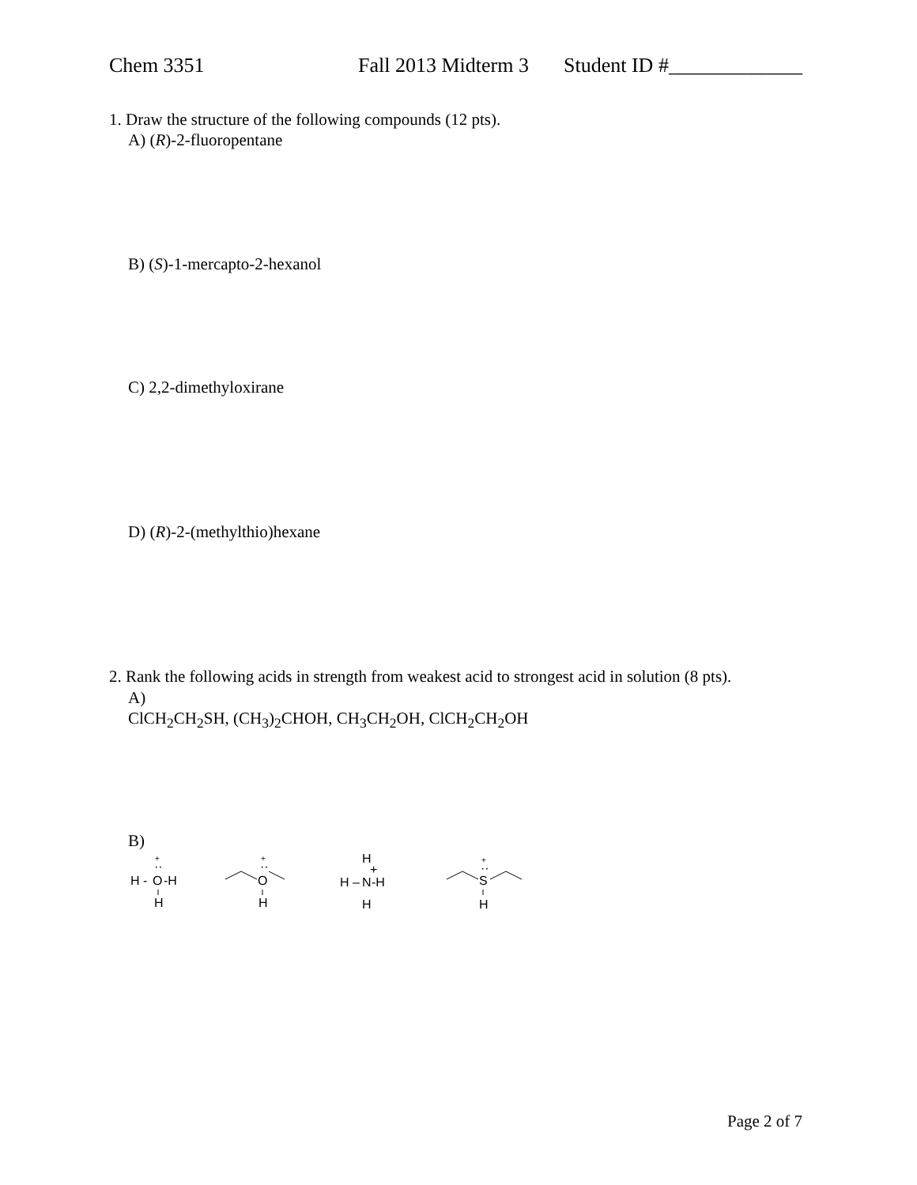Chem 3351 Fall 2013 Midterm 3 Student ID #_____________
1. Draw the structure of the following compounds (12 pts).
A) (R)-2-fluoropentane
B) (S)-1-mercapto-2-hexanol
C) 2,2-dimethyloxirane
D) (R)-2-(methylthio)hexane
2. Rank the following acids in strength from weakest acid to strongest acid in solution (8 pts).
A)
ClCH<sub>2</sub>CH<sub>2</sub>SH, (CH<sub>3</sub>)<sub>2</sub>CHOH, CH<sub>3</sub>CH<sub>2</sub>OH, ClCH<sub>2</sub>CH<sub>2</sub>OH
B)
H -
O
-H
+
··
H
O
+
··
H
H
H –
N
-H
+
H
S
+
··
H
Page 2 of 7